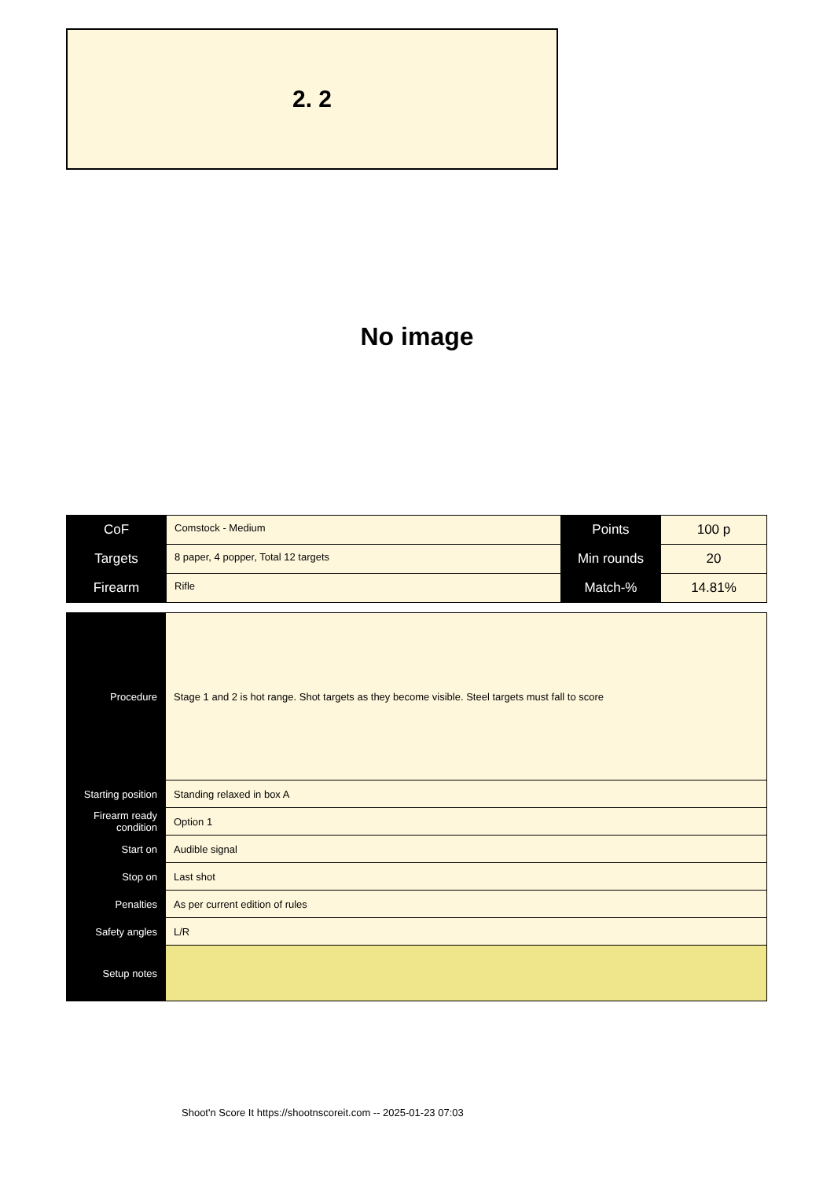2. 2
No image
| CoF | Comstock - Medium | Points | 100 p |
| Targets | 8 paper, 4 popper, Total 12 targets | Min rounds | 20 |
| Firearm | Rifle | Match-% | 14.81% |
| Procedure | Stage 1 and 2 is hot range. Shot targets as they become visible. Steel targets must fall to score |
| Starting position | Standing relaxed in box A |
| Firearm ready condition | Option 1 |
| Start on | Audible signal |
| Stop on | Last shot |
| Penalties | As per current edition of rules |
| Safety angles | L/R |
| Setup notes | |
Shoot'n Score It https://shootnscoreit.com -- 2025-01-23 07:03